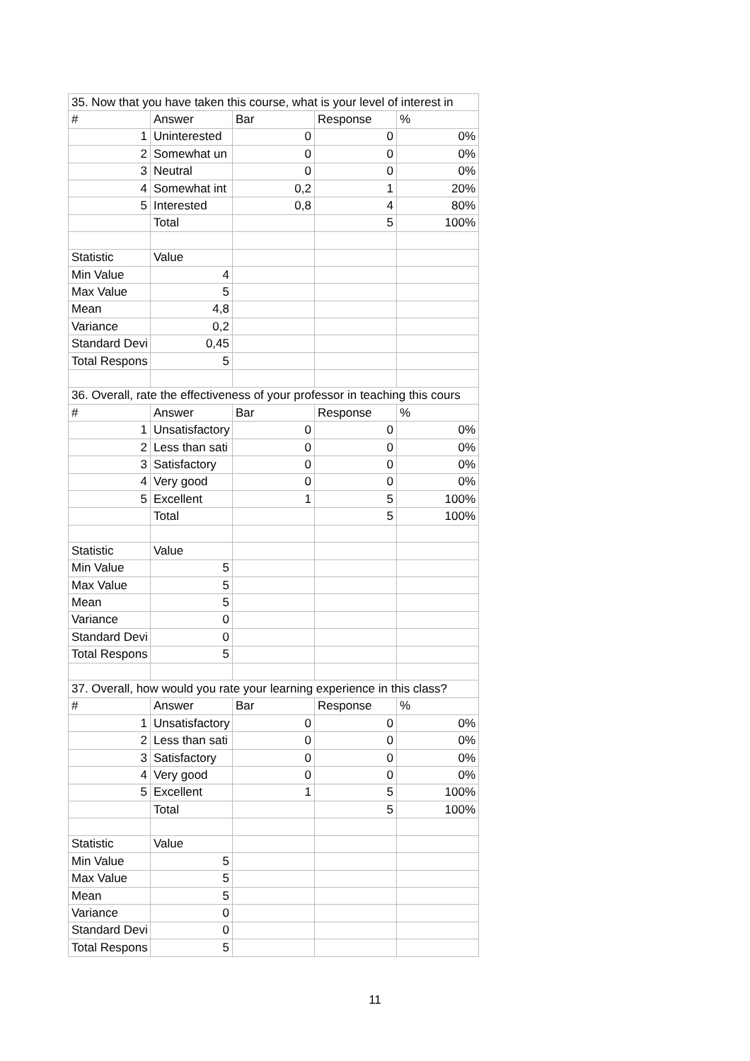| 35. Now that you have taken this course, what is your level of interest in | | | | |
| # | Answer | Bar | Response | % |
| 1 | Uninterested | 0 | 0 | 0% |
| 2 | Somewhat un | 0 | 0 | 0% |
| 3 | Neutral | 0 | 0 | 0% |
| 4 | Somewhat int | 0,2 | 1 | 20% |
| 5 | Interested | 0,8 | 4 | 80% |
| | Total | | 5 | 100% |
| Statistic | Value | | | |
| Min Value | 4 | | | |
| Max Value | 5 | | | |
| Mean | 4,8 | | | |
| Variance | 0,2 | | | |
| Standard Devi | 0,45 | | | |
| Total Respons | 5 | | | |
| 36. Overall, rate the effectiveness of your professor in teaching this cours | | | | |
| # | Answer | Bar | Response | % |
| 1 | Unsatisfactory | 0 | 0 | 0% |
| 2 | Less than sati | 0 | 0 | 0% |
| 3 | Satisfactory | 0 | 0 | 0% |
| 4 | Very good | 0 | 0 | 0% |
| 5 | Excellent | 1 | 5 | 100% |
| | Total | | 5 | 100% |
| Statistic | Value | | | |
| Min Value | 5 | | | |
| Max Value | 5 | | | |
| Mean | 5 | | | |
| Variance | 0 | | | |
| Standard Devi | 0 | | | |
| Total Respons | 5 | | | |
| 37. Overall, how would you rate your learning experience in this class? | | | | |
| # | Answer | Bar | Response | % |
| 1 | Unsatisfactory | 0 | 0 | 0% |
| 2 | Less than sati | 0 | 0 | 0% |
| 3 | Satisfactory | 0 | 0 | 0% |
| 4 | Very good | 0 | 0 | 0% |
| 5 | Excellent | 1 | 5 | 100% |
| | Total | | 5 | 100% |
| Statistic | Value | | | |
| Min Value | 5 | | | |
| Max Value | 5 | | | |
| Mean | 5 | | | |
| Variance | 0 | | | |
| Standard Devi | 0 | | | |
| Total Respons | 5 | | | |
11